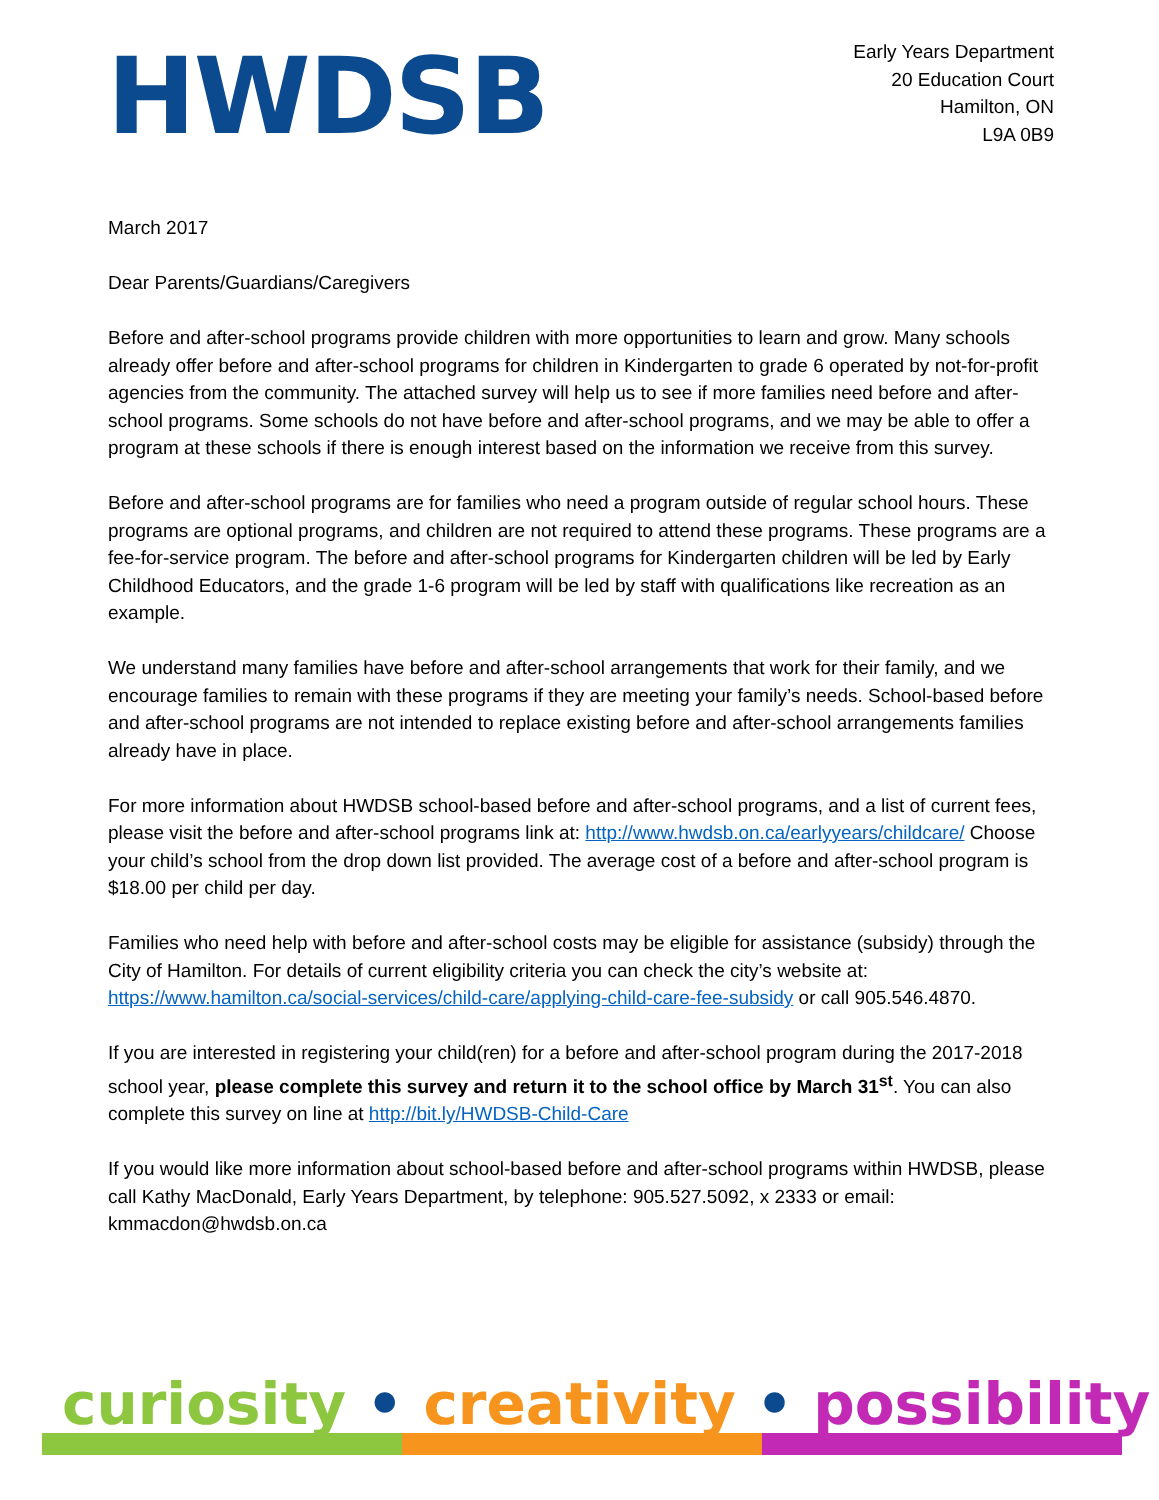HWDSB
Early Years Department
20 Education Court
Hamilton, ON
L9A 0B9
March 2017
Dear Parents/Guardians/Caregivers
Before and after-school programs provide children with more opportunities to learn and grow. Many schools already offer before and after-school programs for children in Kindergarten to grade 6 operated by not-for-profit agencies from the community. The attached survey will help us to see if more families need before and after-school programs. Some schools do not have before and after-school programs, and we may be able to offer a program at these schools if there is enough interest based on the information we receive from this survey.
Before and after-school programs are for families who need a program outside of regular school hours. These programs are optional programs, and children are not required to attend these programs. These programs are a fee-for-service program. The before and after-school programs for Kindergarten children will be led by Early Childhood Educators, and the grade 1-6 program will be led by staff with qualifications like recreation as an example.
We understand many families have before and after-school arrangements that work for their family, and we encourage families to remain with these programs if they are meeting your family’s needs. School-based before and after-school programs are not intended to replace existing before and after-school arrangements families already have in place.
For more information about HWDSB school-based before and after-school programs, and a list of current fees, please visit the before and after-school programs link at: http://www.hwdsb.on.ca/earlyyears/childcare/ Choose your child’s school from the drop down list provided. The average cost of a before and after-school program is $18.00 per child per day.
Families who need help with before and after-school costs may be eligible for assistance (subsidy) through the City of Hamilton. For details of current eligibility criteria you can check the city’s website at: https://www.hamilton.ca/social-services/child-care/applying-child-care-fee-subsidy or call 905.546.4870.
If you are interested in registering your child(ren) for a before and after-school program during the 2017-2018 school year, please complete this survey and return it to the school office by March 31<sup>st</sup>. You can also complete this survey on line at http://bit.ly/HWDSB-Child-Care
If you would like more information about school-based before and after-school programs within HWDSB, please call Kathy MacDonald, Early Years Department, by telephone: 905.527.5092, x 2333 or email: kmmacdon@hwdsb.on.ca
curiosity • creativity • possibility